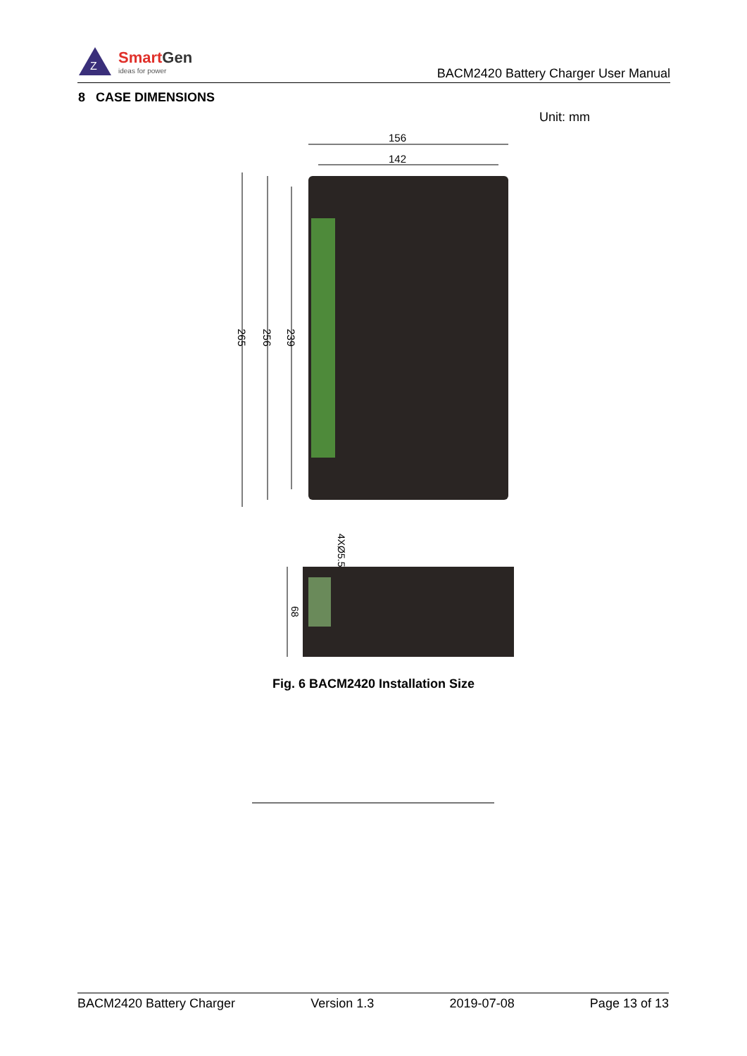Z
SmartGen
ideas for power
BACM2420 Battery Charger User Manual
8 CASE DIMENSIONS
Unit: mm
156
142
265
256
239
4XØ5.5
68
Fig. 6 BACM2420 Installation Size
BACM2420 Battery Charger Version 1.3 2019-07-08 Page 13 of 13